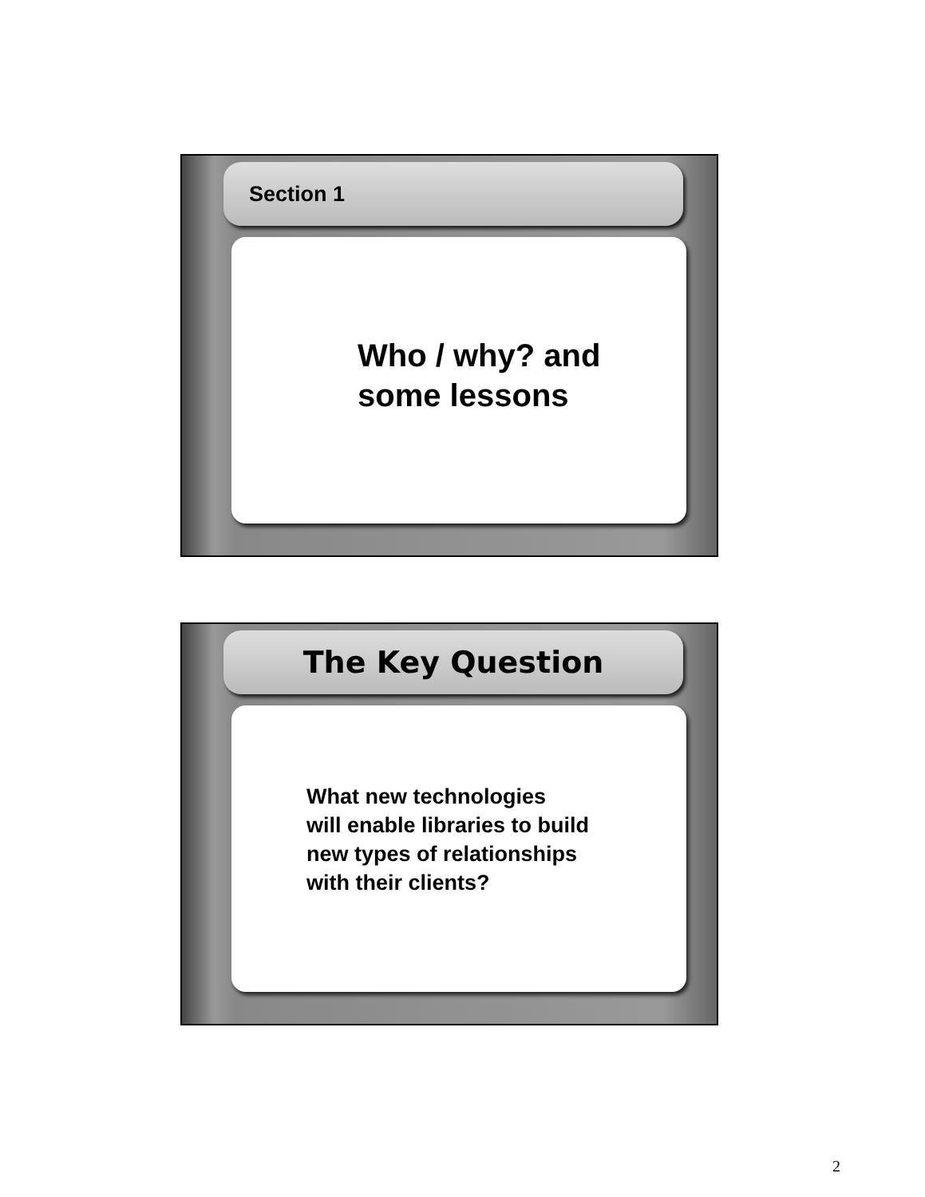Section 1
Who / why? and
some lessons
The Key Question
What new technologies
will enable libraries to build
new types of relationships
with their clients?
2